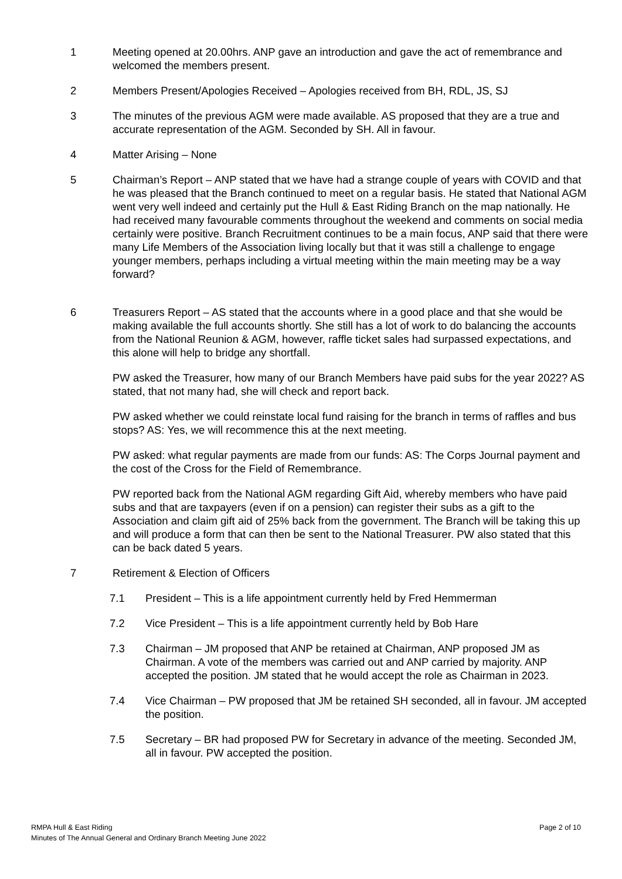1 Meeting opened at 20.00hrs. ANP gave an introduction and gave the act of remembrance and welcomed the members present.
2 Members Present/Apologies Received – Apologies received from BH, RDL, JS, SJ
3 The minutes of the previous AGM were made available. AS proposed that they are a true and accurate representation of the AGM. Seconded by SH. All in favour.
4 Matter Arising – None
5 Chairman’s Report – ANP stated that we have had a strange couple of years with COVID and that he was pleased that the Branch continued to meet on a regular basis. He stated that National AGM went very well indeed and certainly put the Hull & East Riding Branch on the map nationally. He had received many favourable comments throughout the weekend and comments on social media certainly were positive. Branch Recruitment continues to be a main focus, ANP said that there were many Life Members of the Association living locally but that it was still a challenge to engage younger members, perhaps including a virtual meeting within the main meeting may be a way forward?
6 Treasurers Report – AS stated that the accounts where in a good place and that she would be making available the full accounts shortly. She still has a lot of work to do balancing the accounts from the National Reunion & AGM, however, raffle ticket sales had surpassed expectations, and this alone will help to bridge any shortfall.
PW asked the Treasurer, how many of our Branch Members have paid subs for the year 2022? AS stated, that not many had, she will check and report back.
PW asked whether we could reinstate local fund raising for the branch in terms of raffles and bus stops? AS: Yes, we will recommence this at the next meeting.
PW asked: what regular payments are made from our funds: AS: The Corps Journal payment and the cost of the Cross for the Field of Remembrance.
PW reported back from the National AGM regarding Gift Aid, whereby members who have paid subs and that are taxpayers (even if on a pension) can register their subs as a gift to the Association and claim gift aid of 25% back from the government. The Branch will be taking this up and will produce a form that can then be sent to the National Treasurer. PW also stated that this can be back dated 5 years.
7 Retirement & Election of Officers
7.1 President – This is a life appointment currently held by Fred Hemmerman
7.2 Vice President – This is a life appointment currently held by Bob Hare
7.3 Chairman – JM proposed that ANP be retained at Chairman, ANP proposed JM as Chairman. A vote of the members was carried out and ANP carried by majority. ANP accepted the position. JM stated that he would accept the role as Chairman in 2023.
7.4 Vice Chairman – PW proposed that JM be retained SH seconded, all in favour. JM accepted the position.
7.5 Secretary – BR had proposed PW for Secretary in advance of the meeting. Seconded JM, all in favour. PW accepted the position.
RMPA Hull & East Riding
Minutes of The Annual General and Ordinary Branch Meeting June 2022
Page 2 of 10